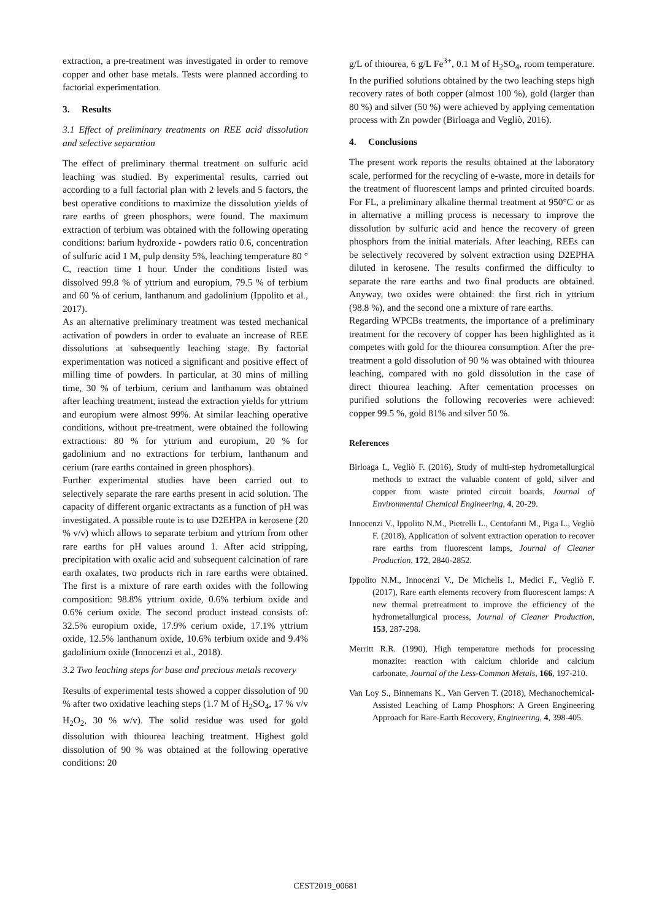extraction, a pre-treatment was investigated in order to remove copper and other base metals. Tests were planned according to factorial experimentation.
3. Results
3.1 Effect of preliminary treatments on REE acid dissolution and selective separation
The effect of preliminary thermal treatment on sulfuric acid leaching was studied. By experimental results, carried out according to a full factorial plan with 2 levels and 5 factors, the best operative conditions to maximize the dissolution yields of rare earths of green phosphors, were found. The maximum extraction of terbium was obtained with the following operating conditions: barium hydroxide - powders ratio 0.6, concentration of sulfuric acid 1 M, pulp density 5%, leaching temperature 80 ° C, reaction time 1 hour. Under the conditions listed was dissolved 99.8 % of yttrium and europium, 79.5 % of terbium and 60 % of cerium, lanthanum and gadolinium (Ippolito et al., 2017).
As an alternative preliminary treatment was tested mechanical activation of powders in order to evaluate an increase of REE dissolutions at subsequently leaching stage. By factorial experimentation was noticed a significant and positive effect of milling time of powders. In particular, at 30 mins of milling time, 30 % of terbium, cerium and lanthanum was obtained after leaching treatment, instead the extraction yields for yttrium and europium were almost 99%. At similar leaching operative conditions, without pre-treatment, were obtained the following extractions: 80 % for yttrium and europium, 20 % for gadolinium and no extractions for terbium, lanthanum and cerium (rare earths contained in green phosphors).
Further experimental studies have been carried out to selectively separate the rare earths present in acid solution. The capacity of different organic extractants as a function of pH was investigated. A possible route is to use D2EHPA in kerosene (20 % v/v) which allows to separate terbium and yttrium from other rare earths for pH values around 1. After acid stripping, precipitation with oxalic acid and subsequent calcination of rare earth oxalates, two products rich in rare earths were obtained. The first is a mixture of rare earth oxides with the following composition: 98.8% yttrium oxide, 0.6% terbium oxide and 0.6% cerium oxide. The second product instead consists of: 32.5% europium oxide, 17.9% cerium oxide, 17.1% yttrium oxide, 12.5% lanthanum oxide, 10.6% terbium oxide and 9.4% gadolinium oxide (Innocenzi et al., 2018).
3.2 Two leaching steps for base and precious metals recovery
Results of experimental tests showed a copper dissolution of 90 % after two oxidative leaching steps (1.7 M of H<sub>2</sub>SO<sub>4</sub>, 17 % v/v H<sub>2</sub>O<sub>2</sub>, 30 % w/v). The solid residue was used for gold dissolution with thiourea leaching treatment. Highest gold dissolution of 90 % was obtained at the following operative conditions: 20
g/L of thiourea, 6 g/L Fe<sup>3+</sup>, 0.1 M of H<sub>2</sub>SO<sub>4</sub>, room temperature. In the purified solutions obtained by the two leaching steps high recovery rates of both copper (almost 100 %), gold (larger than 80 %) and silver (50 %) were achieved by applying cementation process with Zn powder (Birloaga and Vegliò, 2016).
4. Conclusions
The present work reports the results obtained at the laboratory scale, performed for the recycling of e-waste, more in details for the treatment of fluorescent lamps and printed circuited boards. For FL, a preliminary alkaline thermal treatment at 950°C or as in alternative a milling process is necessary to improve the dissolution by sulfuric acid and hence the recovery of green phosphors from the initial materials. After leaching, REEs can be selectively recovered by solvent extraction using D2EPHA diluted in kerosene. The results confirmed the difficulty to separate the rare earths and two final products are obtained. Anyway, two oxides were obtained: the first rich in yttrium (98.8 %), and the second one a mixture of rare earths.
Regarding WPCBs treatments, the importance of a preliminary treatment for the recovery of copper has been highlighted as it competes with gold for the thiourea consumption. After the pre-treatment a gold dissolution of 90 % was obtained with thiourea leaching, compared with no gold dissolution in the case of direct thiourea leaching. After cementation processes on purified solutions the following recoveries were achieved: copper 99.5 %, gold 81% and silver 50 %.
References
Birloaga I., Vegliò F. (2016), Study of multi-step hydrometallurgical methods to extract the valuable content of gold, silver and copper from waste printed circuit boards, Journal of Environmental Chemical Engineering, 4, 20-29.
Innocenzi V., Ippolito N.M., Pietrelli L., Centofanti M., Piga L., Vegliò F. (2018), Application of solvent extraction operation to recover rare earths from fluorescent lamps, Journal of Cleaner Production, 172, 2840-2852.
Ippolito N.M., Innocenzi V., De Michelis I., Medici F., Vegliò F. (2017), Rare earth elements recovery from fluorescent lamps: A new thermal pretreatment to improve the efficiency of the hydrometallurgical process, Journal of Cleaner Production, 153, 287-298.
Merritt R.R. (1990), High temperature methods for processing monazite: reaction with calcium chloride and calcium carbonate, Journal of the Less-Common Metals, 166, 197-210.
Van Loy S., Binnemans K., Van Gerven T. (2018), Mechanochemical-Assisted Leaching of Lamp Phosphors: A Green Engineering Approach for Rare-Earth Recovery, Engineering, 4, 398-405.
CEST2019_00681